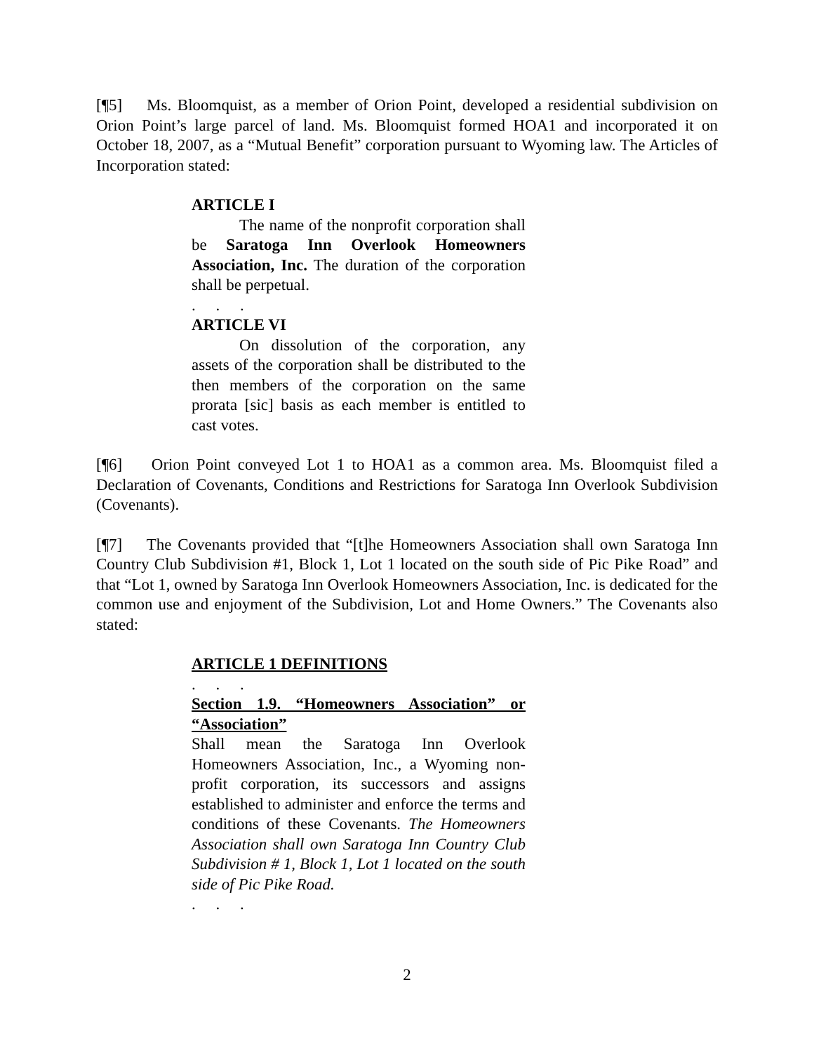[¶5] Ms. Bloomquist, as a member of Orion Point, developed a residential subdivision on Orion Point’s large parcel of land. Ms. Bloomquist formed HOA1 and incorporated it on October 18, 2007, as a “Mutual Benefit” corporation pursuant to Wyoming law. The Articles of Incorporation stated:
ARTICLE I
The name of the nonprofit corporation shall be Saratoga Inn Overlook Homeowners Association, Inc. The duration of the corporation shall be perpetual.
. . .
ARTICLE VI
On dissolution of the corporation, any assets of the corporation shall be distributed to the then members of the corporation on the same prorata [sic] basis as each member is entitled to cast votes.
[¶6] Orion Point conveyed Lot 1 to HOA1 as a common area. Ms. Bloomquist filed a Declaration of Covenants, Conditions and Restrictions for Saratoga Inn Overlook Subdivision (Covenants).
[¶7] The Covenants provided that “[t]he Homeowners Association shall own Saratoga Inn Country Club Subdivision #1, Block 1, Lot 1 located on the south side of Pic Pike Road” and that “Lot 1, owned by Saratoga Inn Overlook Homeowners Association, Inc. is dedicated for the common use and enjoyment of the Subdivision, Lot and Home Owners.” The Covenants also stated:
ARTICLE 1 DEFINITIONS
. . .
Section 1.9. “Homeowners Association” or “Association”
Shall mean the Saratoga Inn Overlook Homeowners Association, Inc., a Wyoming non-profit corporation, its successors and assigns established to administer and enforce the terms and conditions of these Covenants. The Homeowners Association shall own Saratoga Inn Country Club Subdivision # 1, Block 1, Lot 1 located on the south side of Pic Pike Road.
. . .
2